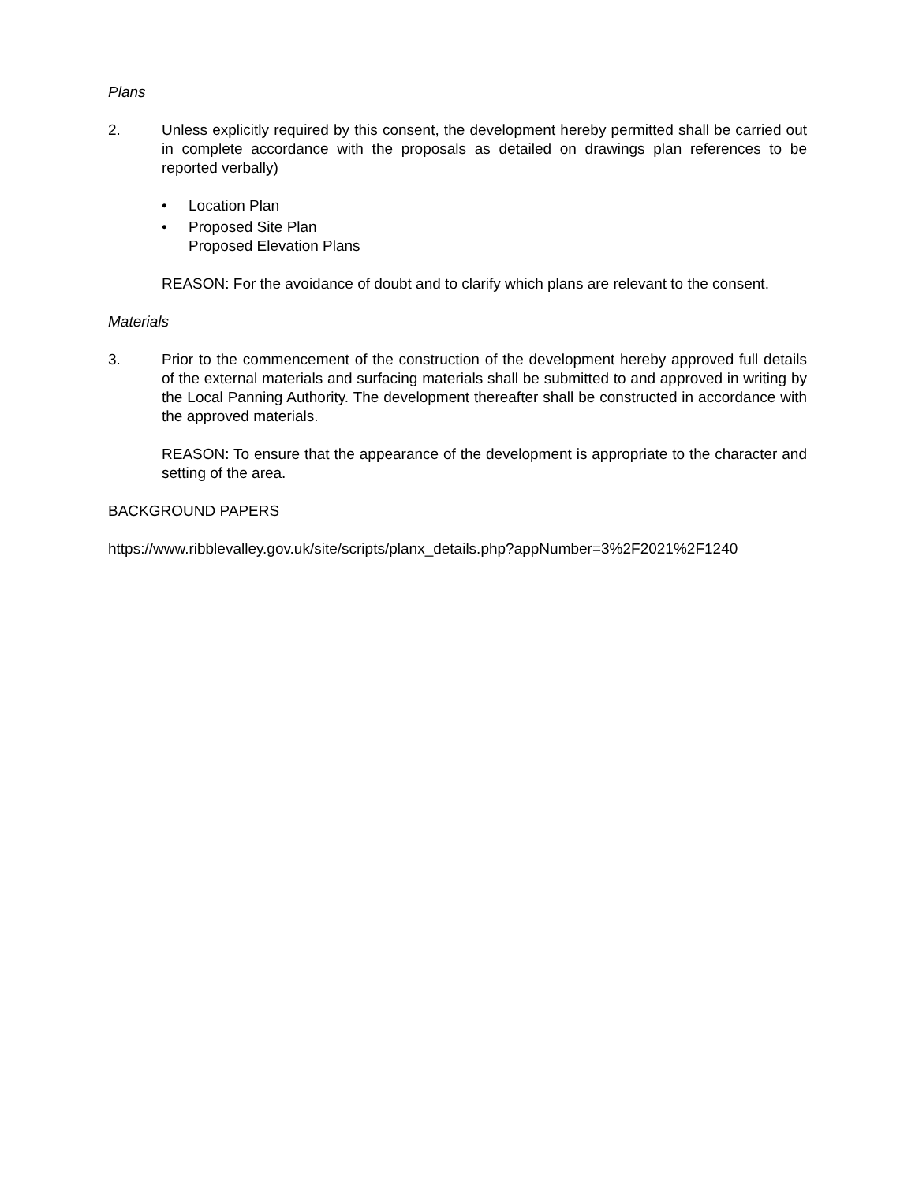Plans
2. Unless explicitly required by this consent, the development hereby permitted shall be carried out in complete accordance with the proposals as detailed on drawings plan references to be reported verbally)
• Location Plan
• Proposed Site Plan
Proposed Elevation Plans
REASON: For the avoidance of doubt and to clarify which plans are relevant to the consent.
Materials
3. Prior to the commencement of the construction of the development hereby approved full details of the external materials and surfacing materials shall be submitted to and approved in writing by the Local Panning Authority. The development thereafter shall be constructed in accordance with the approved materials.
REASON: To ensure that the appearance of the development is appropriate to the character and setting of the area.
BACKGROUND PAPERS
https://www.ribblevalley.gov.uk/site/scripts/planx_details.php?appNumber=3%2F2021%2F1240